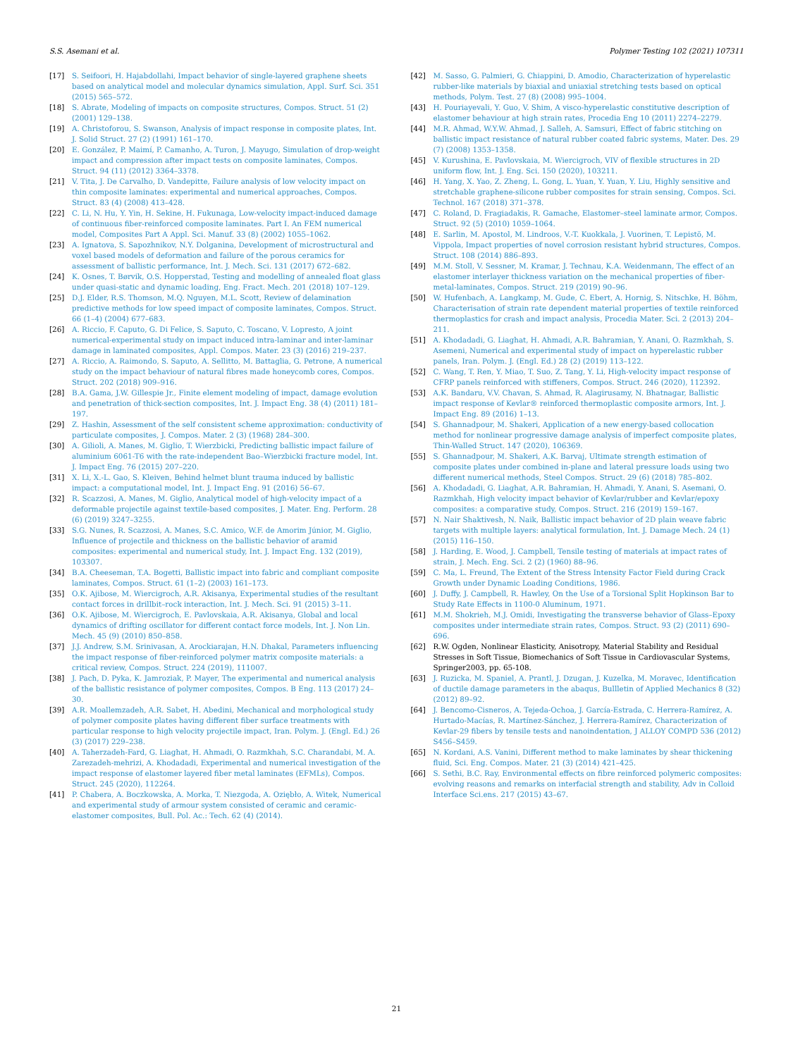S.S. Asemani et al. Polymer Testing 102 (2021) 107311
[17] S. Seifoori, H. Hajabdollahi, Impact behavior of single-layered graphene sheets based on analytical model and molecular dynamics simulation, Appl. Surf. Sci. 351 (2015) 565–572.
[18] S. Abrate, Modeling of impacts on composite structures, Compos. Struct. 51 (2) (2001) 129–138.
[19] A. Christoforou, S. Swanson, Analysis of impact response in composite plates, Int. J. Solid Struct. 27 (2) (1991) 161–170.
[20] E. González, P. Maimí, P. Camanho, A. Turon, J. Mayugo, Simulation of drop-weight impact and compression after impact tests on composite laminates, Compos. Struct. 94 (11) (2012) 3364–3378.
[21] V. Tita, J. De Carvalho, D. Vandepitte, Failure analysis of low velocity impact on thin composite laminates: experimental and numerical approaches, Compos. Struct. 83 (4) (2008) 413–428.
[22] C. Li, N. Hu, Y. Yin, H. Sekine, H. Fukunaga, Low-velocity impact-induced damage of continuous fiber-reinforced composite laminates. Part I. An FEM numerical model, Composites Part A Appl. Sci. Manuf. 33 (8) (2002) 1055–1062.
[23] A. Ignatova, S. Sapozhnikov, N.Y. Dolganina, Development of microstructural and voxel based models of deformation and failure of the porous ceramics for assessment of ballistic performance, Int. J. Mech. Sci. 131 (2017) 672–682.
[24] K. Osnes, T. Børvik, O.S. Hopperstad, Testing and modelling of annealed float glass under quasi-static and dynamic loading, Eng. Fract. Mech. 201 (2018) 107–129.
[25] D.J. Elder, R.S. Thomson, M.Q. Nguyen, M.L. Scott, Review of delamination predictive methods for low speed impact of composite laminates, Compos. Struct. 66 (1–4) (2004) 677–683.
[26] A. Riccio, F. Caputo, G. Di Felice, S. Saputo, C. Toscano, V. Lopresto, A joint numerical-experimental study on impact induced intra-laminar and inter-laminar damage in laminated composites, Appl. Compos. Mater. 23 (3) (2016) 219–237.
[27] A. Riccio, A. Raimondo, S. Saputo, A. Sellitto, M. Battaglia, G. Petrone, A numerical study on the impact behaviour of natural fibres made honeycomb cores, Compos. Struct. 202 (2018) 909–916.
[28] B.A. Gama, J.W. Gillespie Jr., Finite element modeling of impact, damage evolution and penetration of thick-section composites, Int. J. Impact Eng. 38 (4) (2011) 181–197.
[29] Z. Hashin, Assessment of the self consistent scheme approximation: conductivity of particulate composites, J. Compos. Mater. 2 (3) (1968) 284–300.
[30] A. Gilioli, A. Manes, M. Giglio, T. Wierzbicki, Predicting ballistic impact failure of aluminium 6061-T6 with the rate-independent Bao–Wierzbicki fracture model, Int. J. Impact Eng. 76 (2015) 207–220.
[31] X. Li, X.-L. Gao, S. Kleiven, Behind helmet blunt trauma induced by ballistic impact: a computational model, Int. J. Impact Eng. 91 (2016) 56–67.
[32] R. Scazzosi, A. Manes, M. Giglio, Analytical model of high-velocity impact of a deformable projectile against textile-based composites, J. Mater. Eng. Perform. 28 (6) (2019) 3247–3255.
[33] S.G. Nunes, R. Scazzosi, A. Manes, S.C. Amico, W.F. de Amorim Júnior, M. Giglio, Influence of projectile and thickness on the ballistic behavior of aramid composites: experimental and numerical study, Int. J. Impact Eng. 132 (2019), 103307.
[34] B.A. Cheeseman, T.A. Bogetti, Ballistic impact into fabric and compliant composite laminates, Compos. Struct. 61 (1–2) (2003) 161–173.
[35] O.K. Ajibose, M. Wiercigroch, A.R. Akisanya, Experimental studies of the resultant contact forces in drillbit–rock interaction, Int. J. Mech. Sci. 91 (2015) 3–11.
[36] O.K. Ajibose, M. Wiercigroch, E. Pavlovskaia, A.R. Akisanya, Global and local dynamics of drifting oscillator for different contact force models, Int. J. Non Lin. Mech. 45 (9) (2010) 850–858.
[37] J.J. Andrew, S.M. Srinivasan, A. Arockiarajan, H.N. Dhakal, Parameters influencing the impact response of fiber-reinforced polymer matrix composite materials: a critical review, Compos. Struct. 224 (2019), 111007.
[38] J. Pach, D. Pyka, K. Jamroziak, P. Mayer, The experimental and numerical analysis of the ballistic resistance of polymer composites, Compos. B Eng. 113 (2017) 24–30.
[39] A.R. Moallemzadeh, A.R. Sabet, H. Abedini, Mechanical and morphological study of polymer composite plates having different fiber surface treatments with particular response to high velocity projectile impact, Iran. Polym. J. (Engl. Ed.) 26 (3) (2017) 229–238.
[40] A. Taherzadeh-Fard, G. Liaghat, H. Ahmadi, O. Razmkhah, S.C. Charandabi, M. A. Zarezadeh-mehrizi, A. Khodadadi, Experimental and numerical investigation of the impact response of elastomer layered fiber metal laminates (EFMLs), Compos. Struct. 245 (2020), 112264.
[41] P. Chabera, A. Boczkowska, A. Morka, T. Niezgoda, A. Oziębło, A. Witek, Numerical and experimental study of armour system consisted of ceramic and ceramic-elastomer composites, Bull. Pol. Ac.: Tech. 62 (4) (2014).
[42] M. Sasso, G. Palmieri, G. Chiappini, D. Amodio, Characterization of hyperelastic rubber-like materials by biaxial and uniaxial stretching tests based on optical methods, Polym. Test. 27 (8) (2008) 995–1004.
[43] H. Pouriayevali, Y. Guo, V. Shim, A visco-hyperelastic constitutive description of elastomer behaviour at high strain rates, Procedia Eng 10 (2011) 2274–2279.
[44] M.R. Ahmad, W.Y.W. Ahmad, J. Salleh, A. Samsuri, Effect of fabric stitching on ballistic impact resistance of natural rubber coated fabric systems, Mater. Des. 29 (7) (2008) 1353–1358.
[45] V. Kurushina, E. Pavlovskaia, M. Wiercigroch, VIV of flexible structures in 2D uniform flow, Int. J. Eng. Sci. 150 (2020), 103211.
[46] H. Yang, X. Yao, Z. Zheng, L. Gong, L. Yuan, Y. Yuan, Y. Liu, Highly sensitive and stretchable graphene-silicone rubber composites for strain sensing, Compos. Sci. Technol. 167 (2018) 371–378.
[47] C. Roland, D. Fragiadakis, R. Gamache, Elastomer–steel laminate armor, Compos. Struct. 92 (5) (2010) 1059–1064.
[48] E. Sarlin, M. Apostol, M. Lindroos, V.-T. Kuokkala, J. Vuorinen, T. Lepistö, M. Vippola, Impact properties of novel corrosion resistant hybrid structures, Compos. Struct. 108 (2014) 886–893.
[49] M.M. Stoll, V. Sessner, M. Kramar, J. Technau, K.A. Weidenmann, The effect of an elastomer interlayer thickness variation on the mechanical properties of fiber-metal-laminates, Compos. Struct. 219 (2019) 90–96.
[50] W. Hufenbach, A. Langkamp, M. Gude, C. Ebert, A. Hornig, S. Nitschke, H. Böhm, Characterisation of strain rate dependent material properties of textile reinforced thermoplastics for crash and impact analysis, Procedia Mater. Sci. 2 (2013) 204–211.
[51] A. Khodadadi, G. Liaghat, H. Ahmadi, A.R. Bahramian, Y. Anani, O. Razmkhah, S. Asemeni, Numerical and experimental study of impact on hyperelastic rubber panels, Iran. Polym. J. (Engl. Ed.) 28 (2) (2019) 113–122.
[52] C. Wang, T. Ren, Y. Miao, T. Suo, Z. Tang, Y. Li, High-velocity impact response of CFRP panels reinforced with stiffeners, Compos. Struct. 246 (2020), 112392.
[53] A.K. Bandaru, V.V. Chavan, S. Ahmad, R. Alagirusamy, N. Bhatnagar, Ballistic impact response of Kevlar® reinforced thermoplastic composite armors, Int. J. Impact Eng. 89 (2016) 1–13.
[54] S. Ghannadpour, M. Shakeri, Application of a new energy-based collocation method for nonlinear progressive damage analysis of imperfect composite plates, Thin-Walled Struct. 147 (2020), 106369.
[55] S. Ghannadpour, M. Shakeri, A.K. Barvaj, Ultimate strength estimation of composite plates under combined in-plane and lateral pressure loads using two different numerical methods, Steel Compos. Struct. 29 (6) (2018) 785–802.
[56] A. Khodadadi, G. Liaghat, A.R. Bahramian, H. Ahmadi, Y. Anani, S. Asemani, O. Razmkhah, High velocity impact behavior of Kevlar/rubber and Kevlar/epoxy composites: a comparative study, Compos. Struct. 216 (2019) 159–167.
[57] N. Nair Shaktivesh, N. Naik, Ballistic impact behavior of 2D plain weave fabric targets with multiple layers: analytical formulation, Int. J. Damage Mech. 24 (1) (2015) 116–150.
[58] J. Harding, E. Wood, J. Campbell, Tensile testing of materials at impact rates of strain, J. Mech. Eng. Sci. 2 (2) (1960) 88–96.
[59] C. Ma, L. Freund, The Extent of the Stress Intensity Factor Field during Crack Growth under Dynamic Loading Conditions, 1986.
[60] J. Duffy, J. Campbell, R. Hawley, On the Use of a Torsional Split Hopkinson Bar to Study Rate Effects in 1100-0 Aluminum, 1971.
[61] M.M. Shokrieh, M.J. Omidi, Investigating the transverse behavior of Glass–Epoxy composites under intermediate strain rates, Compos. Struct. 93 (2) (2011) 690–696.
[62] R.W. Ogden, Nonlinear Elasticity, Anisotropy, Material Stability and Residual Stresses in Soft Tissue, Biomechanics of Soft Tissue in Cardiovascular Systems, Springer2003, pp. 65-108.
[63] J. Ruzicka, M. Spaniel, A. Prantl, J. Dzugan, J. Kuzelka, M. Moravec, Identification of ductile damage parameters in the abaqus, Bullletin of Applied Mechanics 8 (32) (2012) 89–92.
[64] J. Bencomo-Cisneros, A. Tejeda-Ochoa, J. García-Estrada, C. Herrera-Ramírez, A. Hurtado-Macías, R. Martínez-Sánchez, J. Herrera-Ramírez, Characterization of Kevlar-29 fibers by tensile tests and nanoindentation, J ALLOY COMPD 536 (2012) S456–S459.
[65] N. Kordani, A.S. Vanini, Different method to make laminates by shear thickening fluid, Sci. Eng. Compos. Mater. 21 (3) (2014) 421–425.
[66] S. Sethi, B.C. Ray, Environmental effects on fibre reinforced polymeric composites: evolving reasons and remarks on interfacial strength and stability, Adv in Colloid Interface Sci.ens. 217 (2015) 43–67.
21